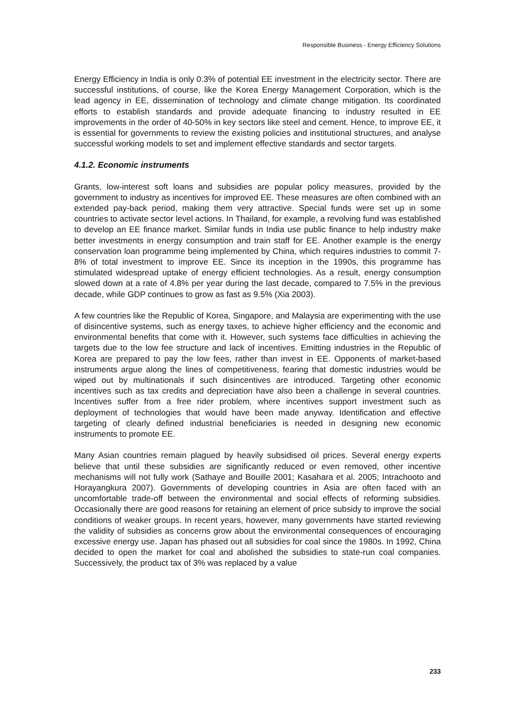Responsible Business - Energy Efficiency Solutions
Energy Efficiency in India is only 0.3% of potential EE investment in the electricity sector. There are successful institutions, of course, like the Korea Energy Management Corporation, which is the lead agency in EE, dissemination of technology and climate change mitigation. Its coordinated efforts to establish standards and provide adequate financing to industry resulted in EE improvements in the order of 40-50% in key sectors like steel and cement. Hence, to improve EE, it is essential for governments to review the existing policies and institutional structures, and analyse successful working models to set and implement effective standards and sector targets.
4.1.2. Economic instruments
Grants, low-interest soft loans and subsidies are popular policy measures, provided by the government to industry as incentives for improved EE. These measures are often combined with an extended pay-back period, making them very attractive. Special funds were set up in some countries to activate sector level actions. In Thailand, for example, a revolving fund was established to develop an EE finance market. Similar funds in India use public finance to help industry make better investments in energy consumption and train staff for EE. Another example is the energy conservation loan programme being implemented by China, which requires industries to commit 7-8% of total investment to improve EE. Since its inception in the 1990s, this programme has stimulated widespread uptake of energy efficient technologies. As a result, energy consumption slowed down at a rate of 4.8% per year during the last decade, compared to 7.5% in the previous decade, while GDP continues to grow as fast as 9.5% (Xia 2003).
A few countries like the Republic of Korea, Singapore, and Malaysia are experimenting with the use of disincentive systems, such as energy taxes, to achieve higher efficiency and the economic and environmental benefits that come with it. However, such systems face difficulties in achieving the targets due to the low fee structure and lack of incentives. Emitting industries in the Republic of Korea are prepared to pay the low fees, rather than invest in EE. Opponents of market-based instruments argue along the lines of competitiveness, fearing that domestic industries would be wiped out by multinationals if such disincentives are introduced. Targeting other economic incentives such as tax credits and depreciation have also been a challenge in several countries. Incentives suffer from a free rider problem, where incentives support investment such as deployment of technologies that would have been made anyway. Identification and effective targeting of clearly defined industrial beneficiaries is needed in designing new economic instruments to promote EE.
Many Asian countries remain plagued by heavily subsidised oil prices. Several energy experts believe that until these subsidies are significantly reduced or even removed, other incentive mechanisms will not fully work (Sathaye and Bouille 2001; Kasahara et al. 2005; Intrachooto and Horayangkura 2007). Governments of developing countries in Asia are often faced with an uncomfortable trade-off between the environmental and social effects of reforming subsidies. Occasionally there are good reasons for retaining an element of price subsidy to improve the social conditions of weaker groups. In recent years, however, many governments have started reviewing the validity of subsidies as concerns grow about the environmental consequences of encouraging excessive energy use. Japan has phased out all subsidies for coal since the 1980s. In 1992, China decided to open the market for coal and abolished the subsidies to state-run coal companies. Successively, the product tax of 3% was replaced by a value
233